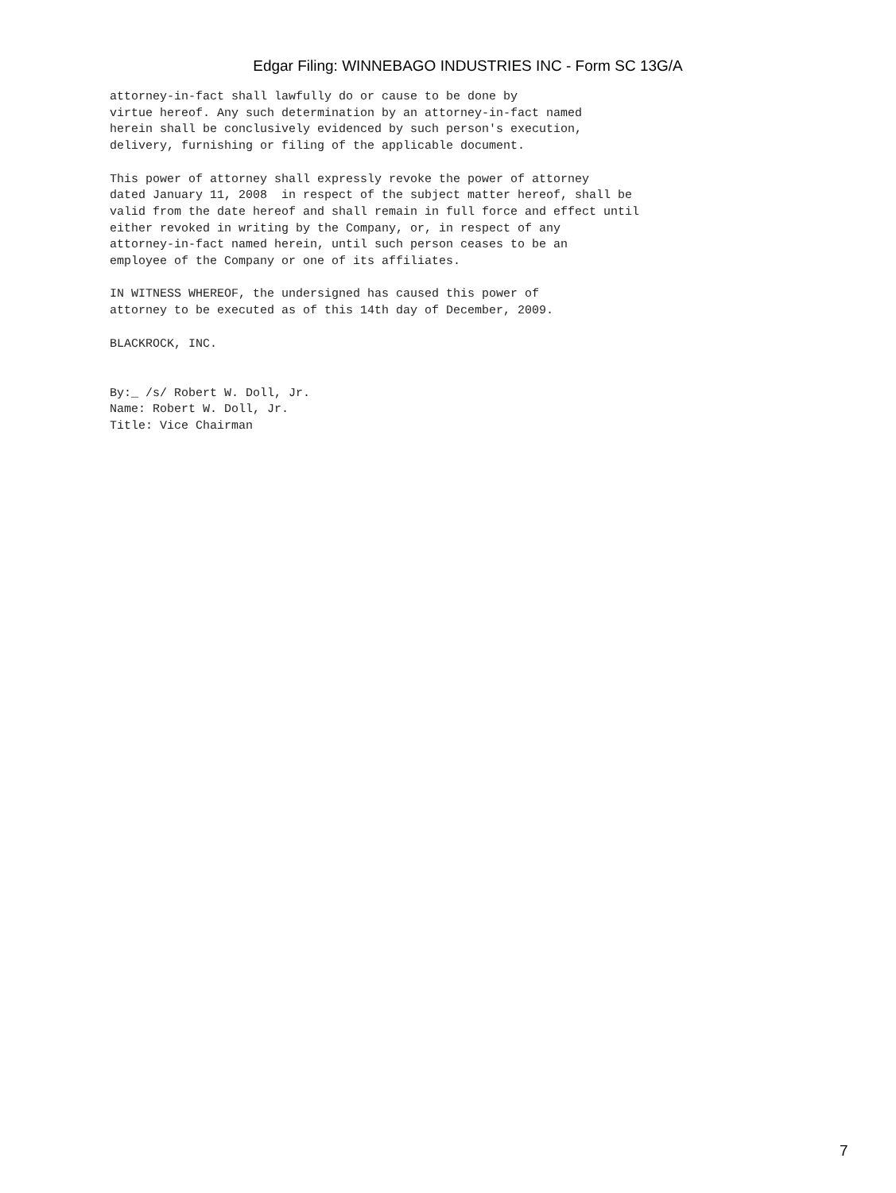Edgar Filing: WINNEBAGO INDUSTRIES INC - Form SC 13G/A
attorney-in-fact shall lawfully do or cause to be done by
virtue hereof. Any such determination by an attorney-in-fact named
herein shall be conclusively evidenced by such person's execution,
delivery, furnishing or filing of the applicable document.

This power of attorney shall expressly revoke the power of attorney
dated January 11, 2008  in respect of the subject matter hereof, shall be
valid from the date hereof and shall remain in full force and effect until
either revoked in writing by the Company, or, in respect of any
attorney-in-fact named herein, until such person ceases to be an
employee of the Company or one of its affiliates.

IN WITNESS WHEREOF, the undersigned has caused this power of
attorney to be executed as of this 14th day of December, 2009.

BLACKROCK, INC.


By:_ /s/ Robert W. Doll, Jr.
Name: Robert W. Doll, Jr.
Title: Vice Chairman
7